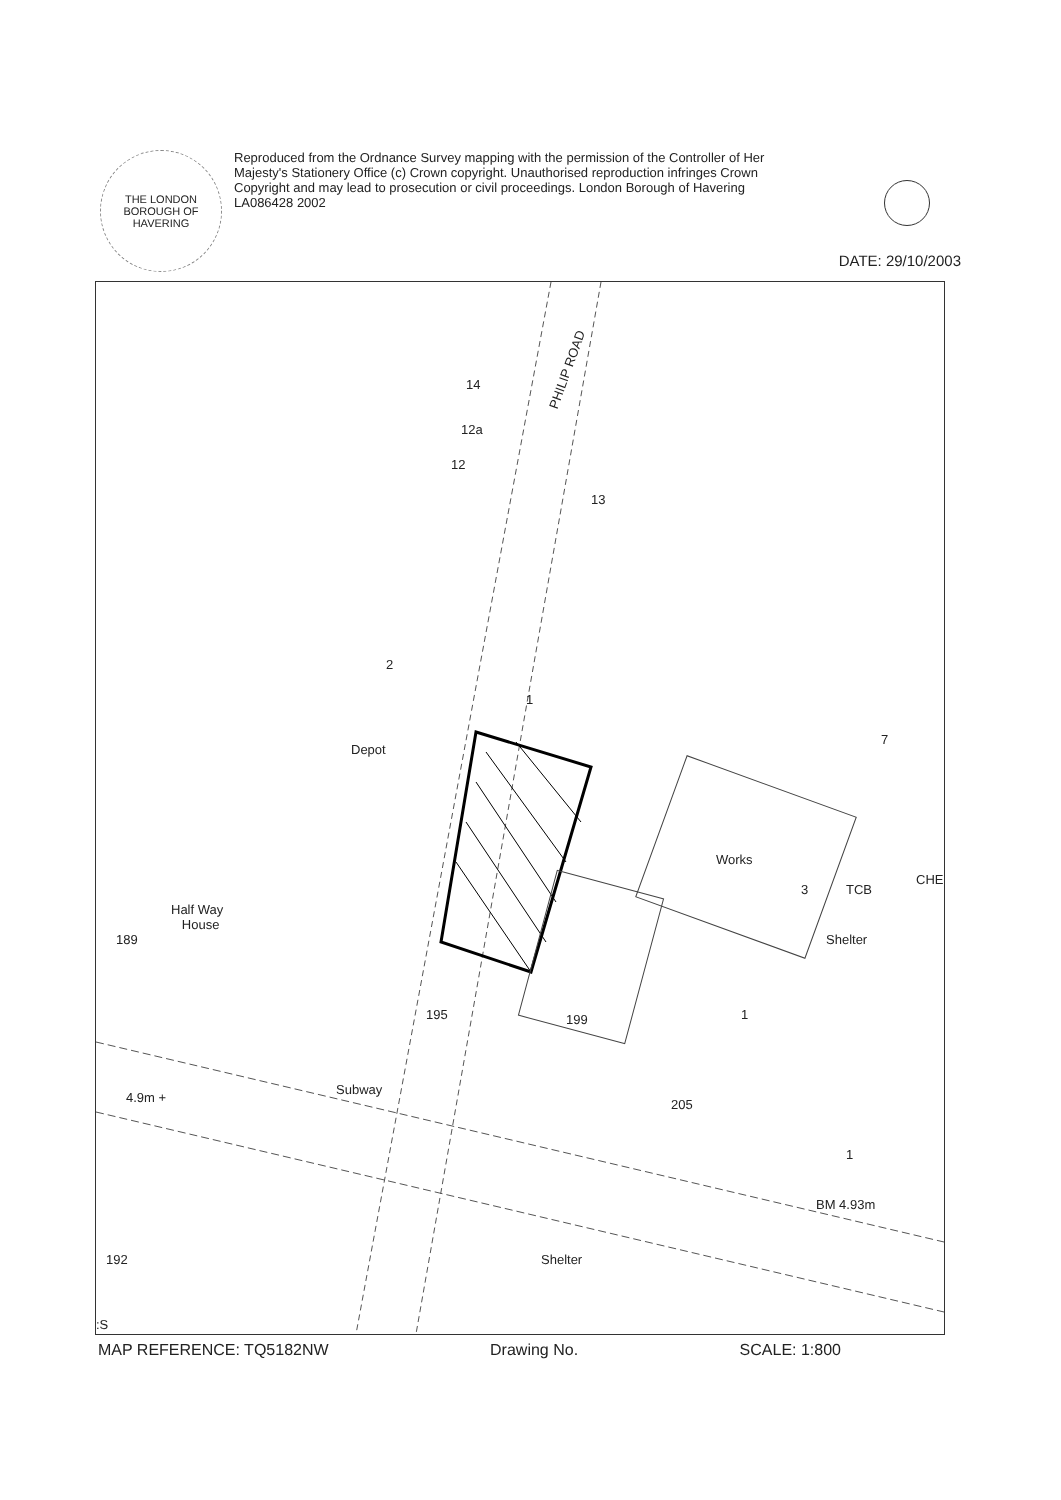THE LONDON BOROUGH OF HAVERING
Reproduced from the Ordnance Survey mapping with the permission of the Controller of Her Majesty's Stationery Office (c) Crown copyright. Unauthorised reproduction infringes Crown Copyright and may lead to prosecution or civil proceedings. London Borough of Havering LA086428 2002
DATE: 29/10/2003
PHILIP ROAD
Depot
Works
TCB
Half Way
House
199
195
205
4.9m +
Subway
BM 4.93m
Shelter
Shelter
CHE
14
12a
12
13
2
1
7
3
1
1
189
192
:S
MAP REFERENCE: TQ5182NW Drawing No. SCALE: 1:800